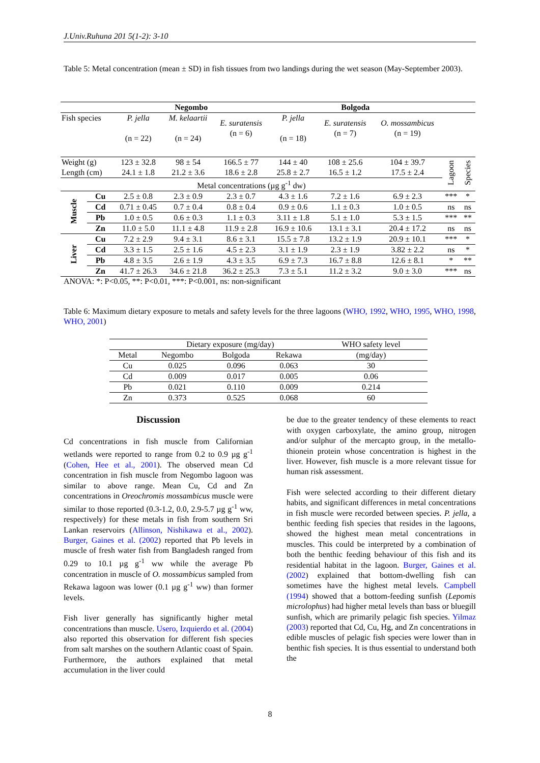J.Univ.Ruhuna 201 5(1-2): 3-10
Table 5: Metal concentration (mean ± SD) in fish tissues from two landings during the wet season (May-September 2003).
| | | Negombo | | | Bolgoda | | | | |
| Fish species | | P. jella (n = 22) | M. kelaartii (n = 24) | E. suratensis (n = 6) | P. jella (n = 18) | E. suratensis (n = 7) | O. mossambicus (n = 19) | | |
| Weight (g) | | 123 ± 32.8 | 98 ± 54 | 166.5 ± 77 | 144 ± 40 | 108 ± 25.6 | 104 ± 39.7 | Lagoon | Species |
| Length (cm) | | 24.1 ± 1.8 | 21.2 ± 3.6 | 18.6 ± 2.8 | 25.8 ± 2.7 | 16.5 ± 1.2 | 17.5 ± 2.4 | | |
| Metal concentrations (µg g<sup>-1</sup> dw) | | | | | | | | | |
| Muscle | Cu | 2.5 ± 0.8 | 2.3 ± 0.9 | 2.3 ± 0.7 | 4.3 ± 1.6 | 7.2 ± 1.6 | 6.9 ± 2.3 | *** | * |
| | Cd | 0.71 ± 0.45 | 0.7 ± 0.4 | 0.8 ± 0.4 | 0.9 ± 0.6 | 1.1 ± 0.3 | 1.0 ± 0.5 | ns | ns |
| | Pb | 1.0 ± 0.5 | 0.6 ± 0.3 | 1.1 ± 0.3 | 3.11 ± 1.8 | 5.1 ± 1.0 | 5.3 ± 1.5 | *** | ** |
| | Zn | 11.0 ± 5.0 | 11.1 ± 4.8 | 11.9 ± 2.8 | 16.9 ± 10.6 | 13.1 ± 3.1 | 20.4 ± 17.2 | ns | ns |
| Liver | Cu | 7.2 ± 2.9 | 9.4 ± 3.1 | 8.6 ± 3.1 | 15.5 ± 7.8 | 13.2 ± 1.9 | 20.9 ± 10.1 | *** | * |
| | Cd | 3.3 ± 1.5 | 2.5 ± 1.6 | 4.5 ± 2.3 | 3.1 ± 1.9 | 2.3 ± 1.9 | 3.82 ± 2.2 | ns | * |
| | Pb | 4.8 ± 3.5 | 2.6 ± 1.9 | 4.3 ± 3.5 | 6.9 ± 7.3 | 16.7 ± 8.8 | 12.6 ± 8.1 | * | ** |
| | Zn | 41.7 ± 26.3 | 34.6 ± 21.8 | 36.2 ± 25.3 | 7.3 ± 5.1 | 11.2 ± 3.2 | 9.0 ± 3.0 | *** | ns |
ANOVA: *: P<0.05, **: P<0.01, ***: P<0.001, ns: non-significant
Table 6: Maximum dietary exposure to metals and safety levels for the three lagoons (WHO, 1992, WHO, 1995, WHO, 1998, WHO, 2001)
| | Dietary exposure (mg/day) | | | WHO safety level |
| Metal | Negombo | Bolgoda | Rekawa | (mg/day) |
| Cu | 0.025 | 0.096 | 0.063 | 30 |
| Cd | 0.009 | 0.017 | 0.005 | 0.06 |
| Pb | 0.021 | 0.110 | 0.009 | 0.214 |
| Zn | 0.373 | 0.525 | 0.068 | 60 |
Discussion
Cd concentrations in fish muscle from Californian wetlands were reported to range from 0.2 to 0.9 µg g<sup>-1</sup> (Cohen, Hee et al., 2001). The observed mean Cd concentration in fish muscle from Negombo lagoon was similar to above range. Mean Cu, Cd and Zn concentrations in Oreochromis mossambicus muscle were similar to those reported (0.3-1.2, 0.0, 2.9-5.7 µg g<sup>-1</sup> ww, respectively) for these metals in fish from southern Sri Lankan reservoirs (Allinson, Nishikawa et al., 2002). Burger, Gaines et al. (2002) reported that Pb levels in muscle of fresh water fish from Bangladesh ranged from 0.29 to 10.1 µg g<sup>-1</sup> ww while the average Pb concentration in muscle of O. mossambicus sampled from Rekawa lagoon was lower (0.1 µg g<sup>-1</sup> ww) than former levels.
Fish liver generally has significantly higher metal concentrations than muscle. Usero, Izquierdo et al. (2004) also reported this observation for different fish species from salt marshes on the southern Atlantic coast of Spain. Furthermore, the authors explained that metal accumulation in the liver could
be due to the greater tendency of these elements to react with oxygen carboxylate, the amino group, nitrogen and/or sulphur of the mercapto group, in the metallo-thionein protein whose concentration is highest in the liver. However, fish muscle is a more relevant tissue for human risk assessment.
Fish were selected according to their different dietary habits, and significant differences in metal concentrations in fish muscle were recorded between species. P. jella, a benthic feeding fish species that resides in the lagoons, showed the highest mean metal concentrations in muscles. This could be interpreted by a combination of both the benthic feeding behaviour of this fish and its residential habitat in the lagoon. Burger, Gaines et al. (2002) explained that bottom-dwelling fish can sometimes have the highest metal levels. Campbell (1994) showed that a bottom-feeding sunfish (Lepomis microlophus) had higher metal levels than bass or bluegill sunfish, which are primarily pelagic fish species. Yilmaz (2003) reported that Cd, Cu, Hg, and Zn concentrations in edible muscles of pelagic fish species were lower than in benthic fish species. It is thus essential to understand both the
8